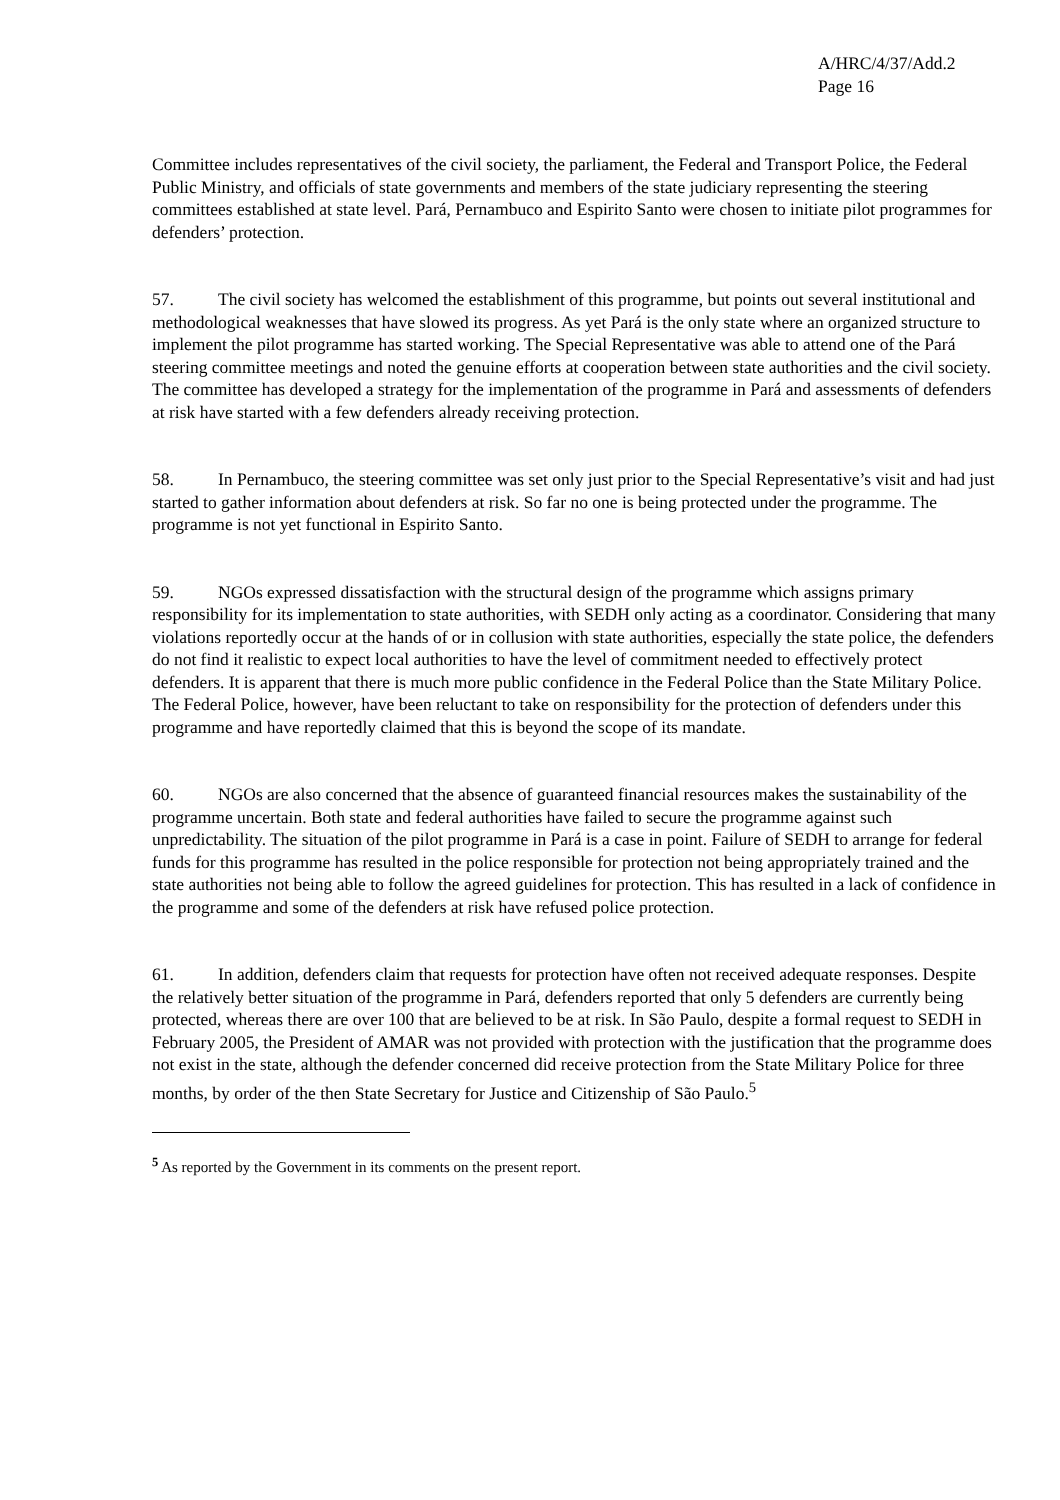A/HRC/4/37/Add.2
Page 16
Committee includes representatives of the civil society, the parliament, the Federal and Transport Police, the Federal Public Ministry, and officials of state governments and members of the state judiciary representing the steering committees established at state level. Pará, Pernambuco and Espirito Santo were chosen to initiate pilot programmes for defenders’ protection.
57. The civil society has welcomed the establishment of this programme, but points out several institutional and methodological weaknesses that have slowed its progress. As yet Pará is the only state where an organized structure to implement the pilot programme has started working. The Special Representative was able to attend one of the Pará steering committee meetings and noted the genuine efforts at cooperation between state authorities and the civil society. The committee has developed a strategy for the implementation of the programme in Pará and assessments of defenders at risk have started with a few defenders already receiving protection.
58. In Pernambuco, the steering committee was set only just prior to the Special Representative’s visit and had just started to gather information about defenders at risk. So far no one is being protected under the programme. The programme is not yet functional in Espirito Santo.
59. NGOs expressed dissatisfaction with the structural design of the programme which assigns primary responsibility for its implementation to state authorities, with SEDH only acting as a coordinator. Considering that many violations reportedly occur at the hands of or in collusion with state authorities, especially the state police, the defenders do not find it realistic to expect local authorities to have the level of commitment needed to effectively protect defenders. It is apparent that there is much more public confidence in the Federal Police than the State Military Police. The Federal Police, however, have been reluctant to take on responsibility for the protection of defenders under this programme and have reportedly claimed that this is beyond the scope of its mandate.
60. NGOs are also concerned that the absence of guaranteed financial resources makes the sustainability of the programme uncertain. Both state and federal authorities have failed to secure the programme against such unpredictability. The situation of the pilot programme in Pará is a case in point. Failure of SEDH to arrange for federal funds for this programme has resulted in the police responsible for protection not being appropriately trained and the state authorities not being able to follow the agreed guidelines for protection. This has resulted in a lack of confidence in the programme and some of the defenders at risk have refused police protection.
61. In addition, defenders claim that requests for protection have often not received adequate responses. Despite the relatively better situation of the programme in Pará, defenders reported that only 5 defenders are currently being protected, whereas there are over 100 that are believed to be at risk. In São Paulo, despite a formal request to SEDH in February 2005, the President of AMAR was not provided with protection with the justification that the programme does not exist in the state, although the defender concerned did receive protection from the State Military Police for three months, by order of the then State Secretary for Justice and Citizenship of São Paulo.<sup>5</sup>
<sup>5</sup> As reported by the Government in its comments on the present report.